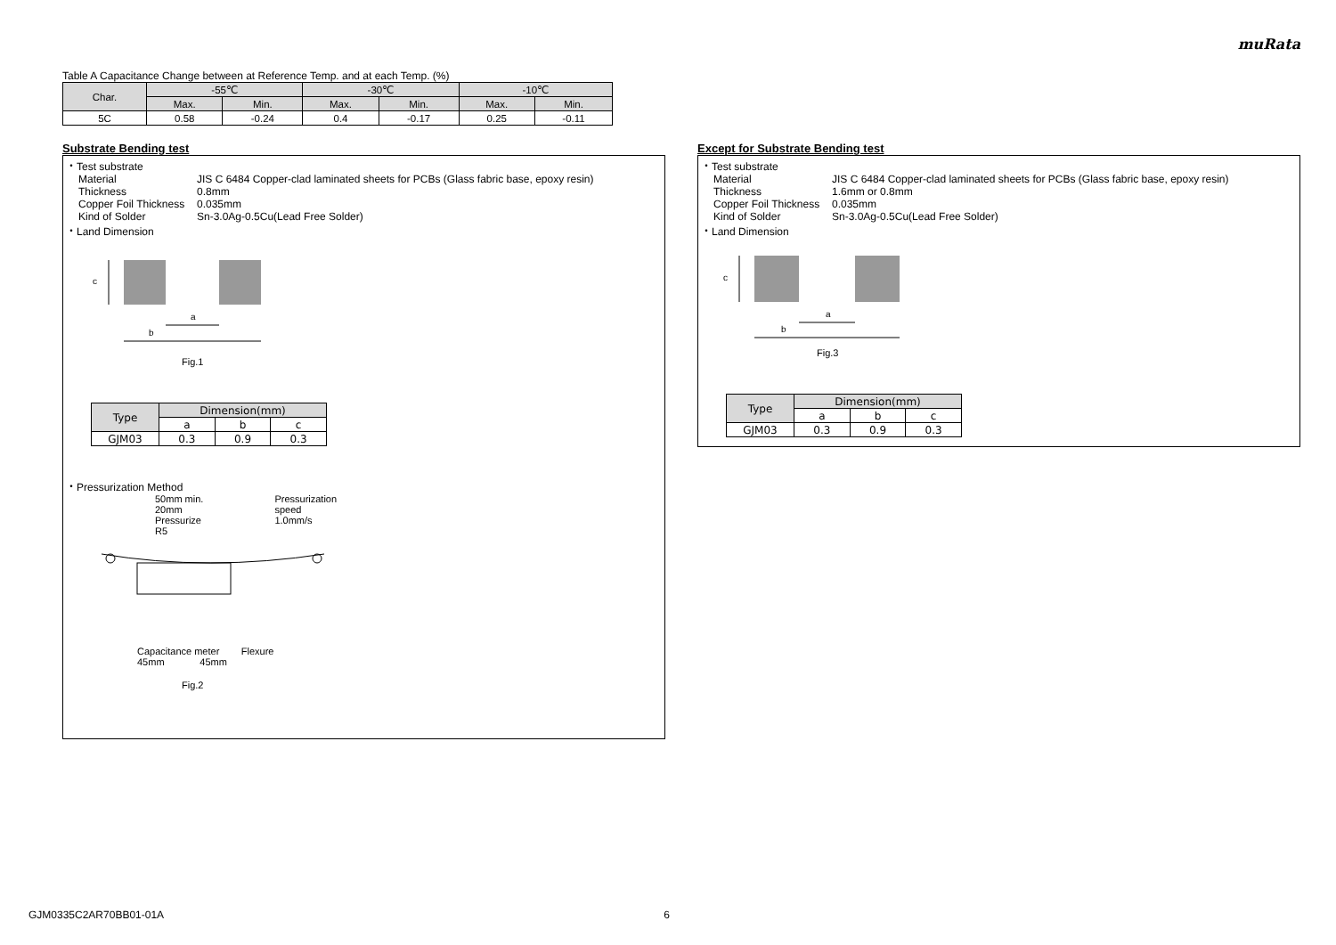muRata
Table A Capacitance Change between at Reference Temp. and at each Temp. (%)
| Char. | -55℃ | | -30℃ | | -10℃ | |
| --- | --- | --- | --- | --- | --- | --- |
| | Max. | Min. | Max. | Min. | Max. | Min. |
| 5C | 0.58 | -0.24 | 0.4 | -0.17 | 0.25 | -0.11 |
Substrate Bending test
・Test substrate
Material JIS C 6484 Copper-clad laminated sheets for PCBs (Glass fabric base, epoxy resin)
Thickness 0.8mm
Copper Foil Thickness 0.035mm
Kind of Solder Sn-3.0Ag-0.5Cu(Lead Free Solder)
・Land Dimension
c
a
b
Fig.1
| Type | Dimension(mm) | | |
| | a | b | c |
| GJM03 | 0.3 | 0.9 | 0.3 |
・Pressurization Method
50mm min.
20mm
Pressurize
R5
Pressurization
speed
1.0mm/s
Capacitance meter Flexure
45mm 45mm
Fig.2
Except for Substrate Bending test
・Test substrate
Material JIS C 6484 Copper-clad laminated sheets for PCBs (Glass fabric base, epoxy resin)
Thickness 1.6mm or 0.8mm
Copper Foil Thickness 0.035mm
Kind of Solder Sn-3.0Ag-0.5Cu(Lead Free Solder)
・Land Dimension
c
a
b
Fig.3
| Type | Dimension(mm) | | |
| | a | b | c |
| GJM03 | 0.3 | 0.9 | 0.3 |
GJM0335C2AR70BB01-01A 6